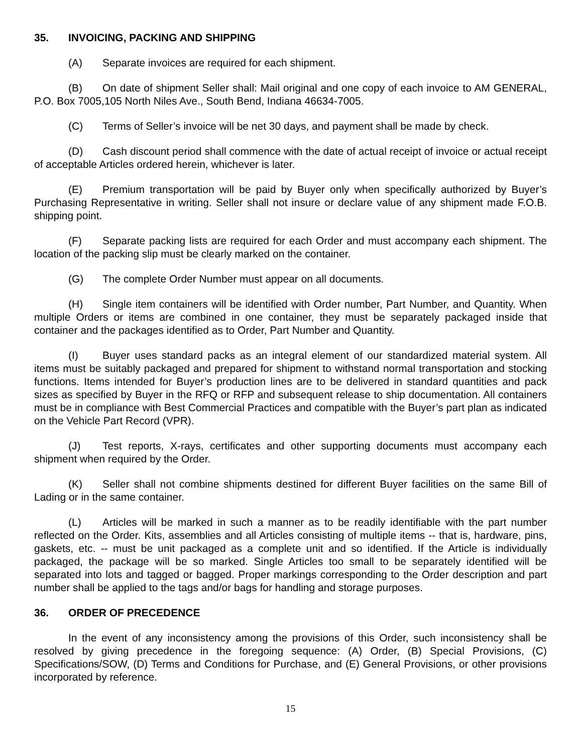35. INVOICING, PACKING AND SHIPPING
(A) Separate invoices are required for each shipment.
(B) On date of shipment Seller shall: Mail original and one copy of each invoice to AM GENERAL, P.O. Box 7005,105 North Niles Ave., South Bend, Indiana 46634-7005.
(C) Terms of Seller’s invoice will be net 30 days, and payment shall be made by check.
(D) Cash discount period shall commence with the date of actual receipt of invoice or actual receipt of acceptable Articles ordered herein, whichever is later.
(E) Premium transportation will be paid by Buyer only when specifically authorized by Buyer’s Purchasing Representative in writing. Seller shall not insure or declare value of any shipment made F.O.B. shipping point.
(F) Separate packing lists are required for each Order and must accompany each shipment. The location of the packing slip must be clearly marked on the container.
(G) The complete Order Number must appear on all documents.
(H) Single item containers will be identified with Order number, Part Number, and Quantity. When multiple Orders or items are combined in one container, they must be separately packaged inside that container and the packages identified as to Order, Part Number and Quantity.
(I) Buyer uses standard packs as an integral element of our standardized material system. All items must be suitably packaged and prepared for shipment to withstand normal transportation and stocking functions. Items intended for Buyer’s production lines are to be delivered in standard quantities and pack sizes as specified by Buyer in the RFQ or RFP and subsequent release to ship documentation. All containers must be in compliance with Best Commercial Practices and compatible with the Buyer’s part plan as indicated on the Vehicle Part Record (VPR).
(J) Test reports, X-rays, certificates and other supporting documents must accompany each shipment when required by the Order.
(K) Seller shall not combine shipments destined for different Buyer facilities on the same Bill of Lading or in the same container.
(L) Articles will be marked in such a manner as to be readily identifiable with the part number reflected on the Order. Kits, assemblies and all Articles consisting of multiple items -- that is, hardware, pins, gaskets, etc. -- must be unit packaged as a complete unit and so identified. If the Article is individually packaged, the package will be so marked. Single Articles too small to be separately identified will be separated into lots and tagged or bagged. Proper markings corresponding to the Order description and part number shall be applied to the tags and/or bags for handling and storage purposes.
36. ORDER OF PRECEDENCE
In the event of any inconsistency among the provisions of this Order, such inconsistency shall be resolved by giving precedence in the foregoing sequence: (A) Order, (B) Special Provisions, (C) Specifications/SOW, (D) Terms and Conditions for Purchase, and (E) General Provisions, or other provisions incorporated by reference.
15